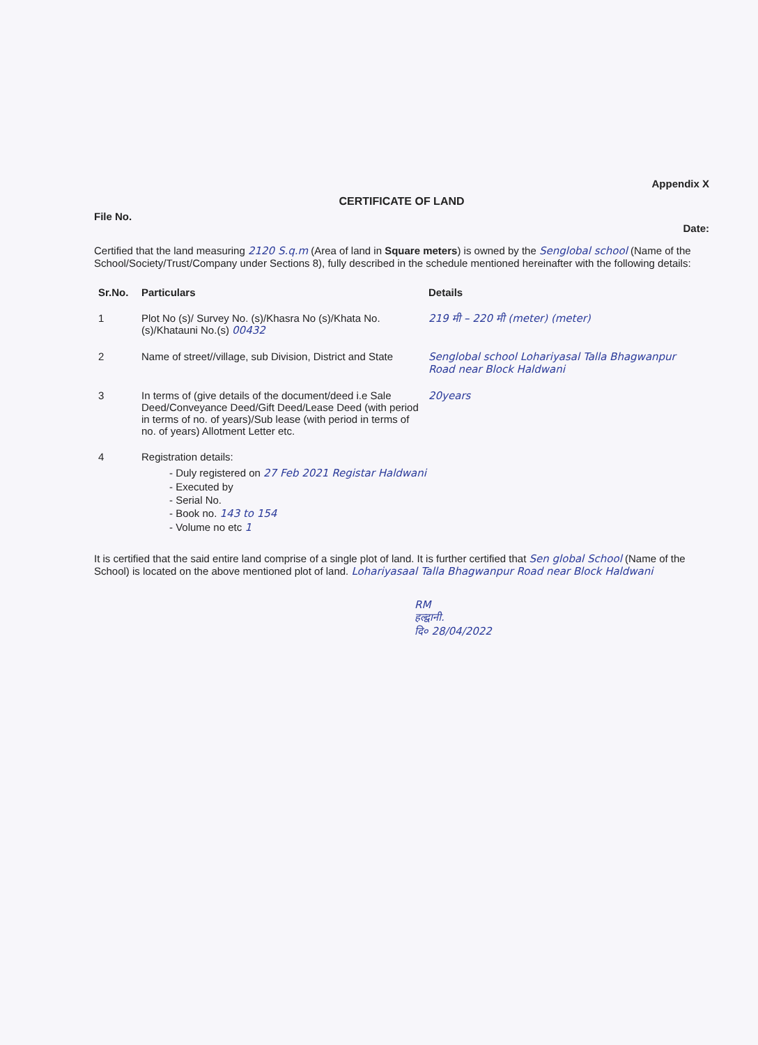Appendix X
CERTIFICATE OF LAND
File No.
Date:
Certified that the land measuring 2120 S.q.m (Area of land in Square meters) is owned by the Senglobal school (Name of the School/Society/Trust/Company under Sections 8), fully described in the schedule mentioned hereinafter with the following details:
| Sr.No. | Particulars | Details |
| --- | --- | --- |
| 1 | Plot No (s)/ Survey No. (s)/Khasra No (s)/Khata No.(s)/Khatauni No.(s) 00432 | 219 मी – 220 मी (meter) (meter) |
| 2 | Name of street//village, sub Division, District and State | Senglobal school Lohariyasal Talla Bhagwanpur Road near Block Haldwani |
| 3 | In terms of (give details of the document/deed i.e Sale Deed/Conveyance Deed/Gift Deed/Lease Deed (with period in terms of no. of years)/Sub lease (with period in terms of no. of years) Allotment Letter etc. | 20years |
| 4 | Registration details: - Duly registered on 27 Feb 2021 Registar Haldwani - Executed by - Serial No. - Book no. 143 to 154 - Volume no etc 1 | |
It is certified that the said entire land comprise of a single plot of land. It is further certified that Sen global School (Name of the School) is located on the above mentioned plot of land. Lohariyasaal Talla Bhagwanpur Road near Block Haldwani
RM
हल्द्वानी.
दि० 28/04/2022